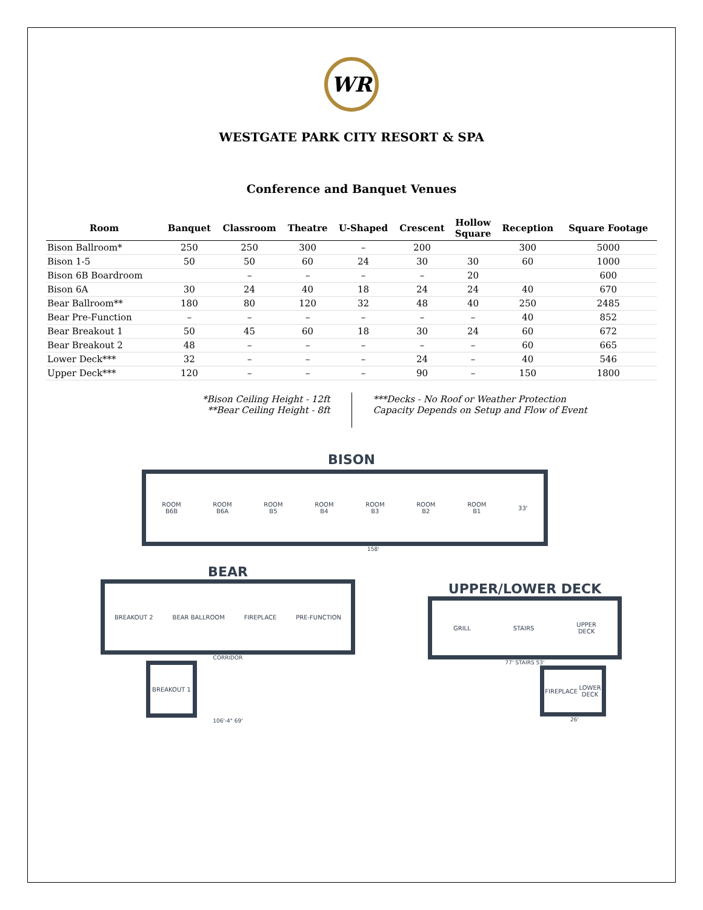WR
WESTGATE PARK CITY RESORT & SPA
Conference and Banquet Venues
| Room | Banquet | Classroom | Theatre | U-Shaped | Crescent | Hollow Square | Reception | Square Footage |
| --- | --- | --- | --- | --- | --- | --- | --- | --- |
| Bison Ballroom* | 250 | 250 | 300 | – | 200 | | 300 | 5000 |
| Bison 1-5 | 50 | 50 | 60 | 24 | 30 | 30 | 60 | 1000 |
| Bison 6B Boardroom | | – | – | – | – | 20 | | 600 |
| Bison 6A | 30 | 24 | 40 | 18 | 24 | 24 | 40 | 670 |
| Bear Ballroom** | 180 | 80 | 120 | 32 | 48 | 40 | 250 | 2485 |
| Bear Pre-Function | – | – | – | – | – | – | 40 | 852 |
| Bear Breakout 1 | 50 | 45 | 60 | 18 | 30 | 24 | 60 | 672 |
| Bear Breakout 2 | 48 | – | – | – | – | – | 60 | 665 |
| Lower Deck*** | 32 | – | – | – | 24 | – | 40 | 546 |
| Upper Deck*** | 120 | – | – | – | 90 | – | 150 | 1800 |
*Bison Ceiling Height - 12ft
**Bear Ceiling Height - 8ft
***Decks - No Roof or Weather Protection
Capacity Depends on Setup and Flow of Event
BISON
ROOM
B6B ROOM
B6A ROOM
B5 ROOM
B4 ROOM
B3 ROOM
B2 ROOM
B1 33'
158'
BEAR
BREAKOUT 2 BEAR BALLROOM FIREPLACE PRE-FUNCTION
CORRIDOR
BREAKOUT 1
106'-4" 69'
UPPER/LOWER DECK
GRILL STAIRS UPPER
DECK
77' STAIRS 53'
FIREPLACE LOWER
DECK
26'